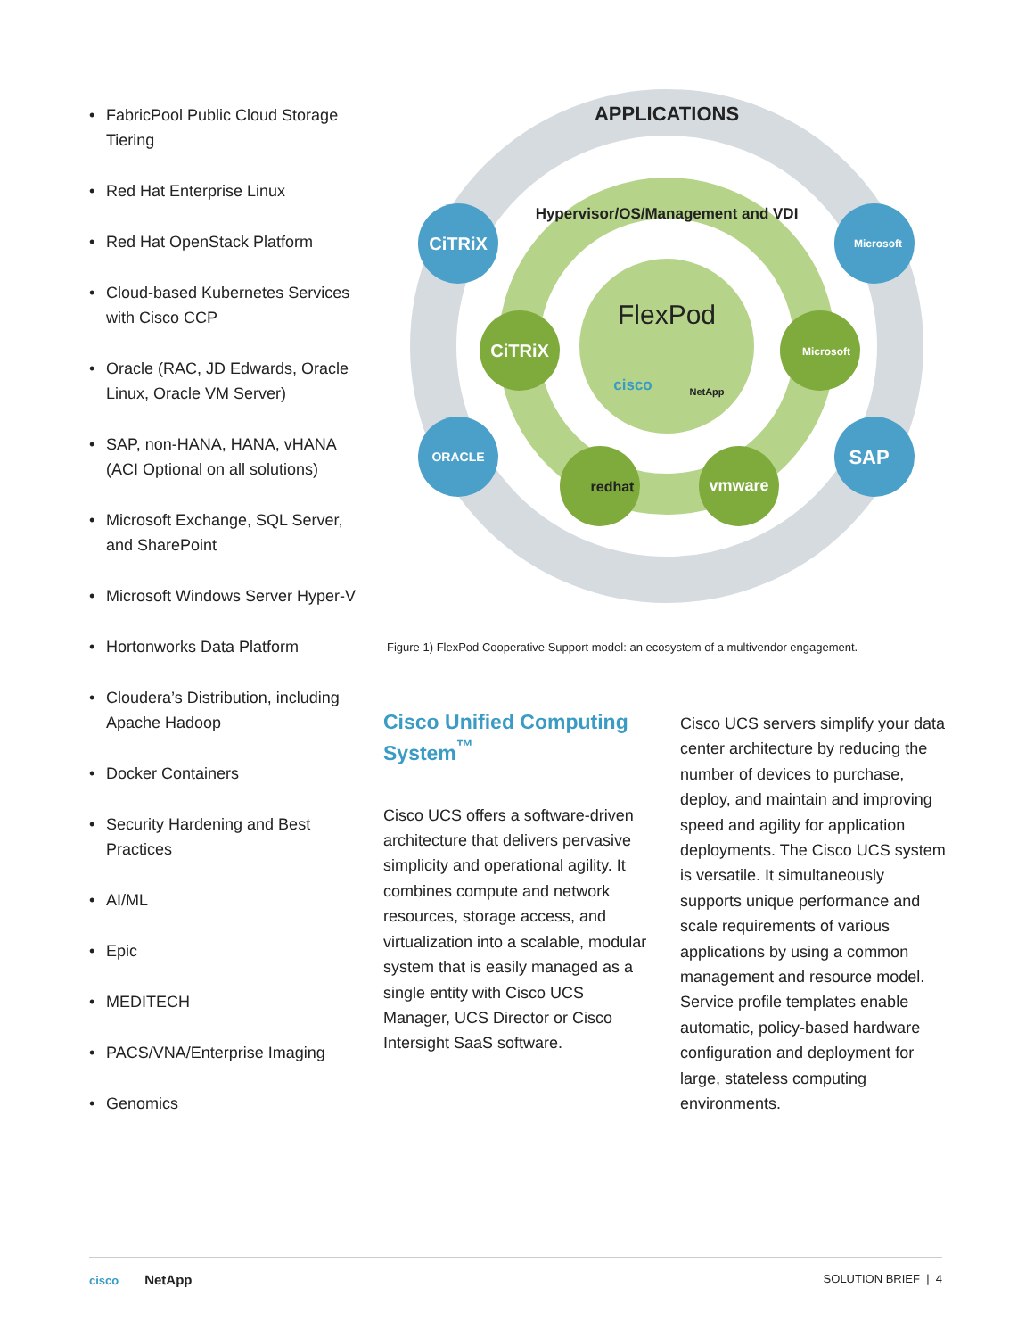• FabricPool Public Cloud Storage Tiering
• Red Hat Enterprise Linux
• Red Hat OpenStack Platform
• Cloud-based Kubernetes Services with Cisco CCP
• Oracle (RAC, JD Edwards, Oracle Linux, Oracle VM Server)
• SAP, non-HANA, HANA, vHANA (ACI Optional on all solutions)
• Microsoft Exchange, SQL Server, and SharePoint
• Microsoft Windows Server Hyper-V
• Hortonworks Data Platform
• Cloudera’s Distribution, including Apache Hadoop
• Docker Containers
• Security Hardening and Best Practices
• AI/ML
• Epic
• MEDITECH
• PACS/VNA/Enterprise Imaging
• Genomics
APPLICATIONS
Hypervisor/OS/Management and VDI
FlexPod
cisco
NetApp
CiTRiX
Microsoft
ORACLE
SAP
CiTRiX
Microsoft
redhat
vmware
Figure 1) FlexPod Cooperative Support model: an ecosystem of a multivendor engagement.
Cisco Unified Computing System<sup>™</sup>
Cisco UCS offers a software-driven architecture that delivers pervasive simplicity and operational agility. It combines compute and network resources, storage access, and virtualization into a scalable, modular system that is easily managed as a single entity with Cisco UCS Manager, UCS Director or Cisco Intersight SaaS software.
Cisco UCS servers simplify your data center architecture by reducing the number of devices to purchase, deploy, and maintain and improving speed and agility for application deployments. The Cisco UCS system is versatile. It simultaneously supports unique performance and scale requirements of various applications by using a common management and resource model. Service profile templates enable automatic, policy-based hardware configuration and deployment for large, stateless computing environments.
cisco NetApp
SOLUTION BRIEF | 4